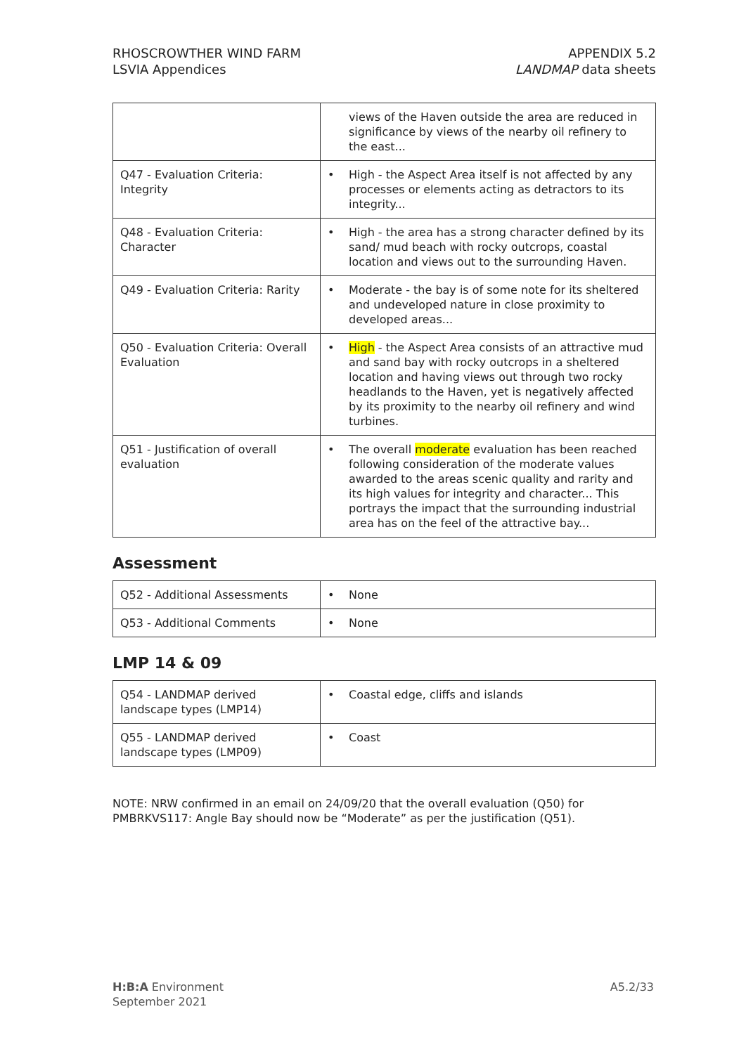RHOSCROWTHER WIND FARM
LSVIA Appendices
APPENDIX 5.2
LANDMAP data sheets
| | | views of the Haven outside the area are reduced in significance by views of the nearby oil refinery to the east... |
| Q47 - Evaluation Criteria: Integrity | • | High - the Aspect Area itself is not affected by any processes or elements acting as detractors to its integrity... |
| Q48 - Evaluation Criteria: Character | • | High - the area has a strong character defined by its sand/ mud beach with rocky outcrops, coastal location and views out to the surrounding Haven. |
| Q49 - Evaluation Criteria: Rarity | • | Moderate - the bay is of some note for its sheltered and undeveloped nature in close proximity to developed areas... |
| Q50 - Evaluation Criteria: Overall Evaluation | • | High - the Aspect Area consists of an attractive mud and sand bay with rocky outcrops in a sheltered location and having views out through two rocky headlands to the Haven, yet is negatively affected by its proximity to the nearby oil refinery and wind turbines. |
| Q51 - Justification of overall evaluation | • | The overall moderate evaluation has been reached following consideration of the moderate values awarded to the areas scenic quality and rarity and its high values for integrity and character... This portrays the impact that the surrounding industrial area has on the feel of the attractive bay... |
Assessment
| Q52 - Additional Assessments | • | None |
| Q53 - Additional Comments | • | None |
LMP 14 & 09
| Q54 - LANDMAP derived landscape types (LMP14) | • | Coastal edge, cliffs and islands |
| Q55 - LANDMAP derived landscape types (LMP09) | • | Coast |
NOTE: NRW confirmed in an email on 24/09/20 that the overall evaluation (Q50) for PMBRKVS117: Angle Bay should now be “Moderate” as per the justification (Q51).
H:B:A Environment
September 2021
A5.2/33